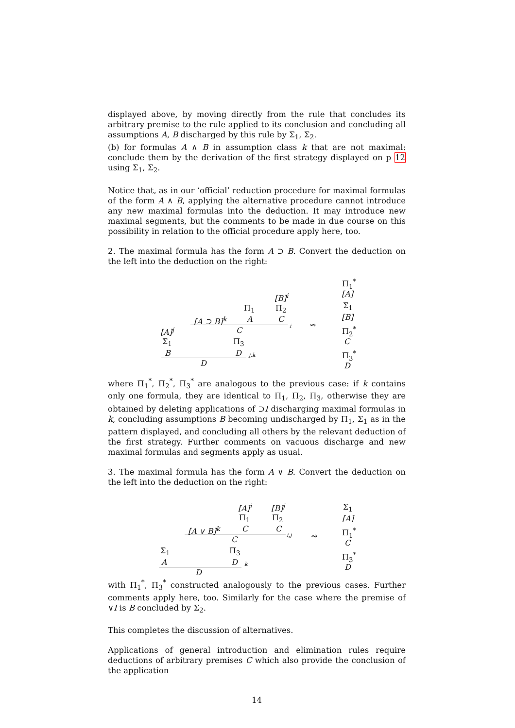displayed above, by moving directly from the rule that concludes its arbitrary premise to the rule applied to its conclusion and concluding all assumptions A, B discharged by this rule by Σ<sub>1</sub>, Σ<sub>2</sub>.
(b) for formulas A ∧ B in assumption class k that are not maximal: conclude them by the derivation of the first strategy displayed on p 12 using Σ<sub>1</sub>, Σ<sub>2</sub>.
Notice that, as in our ‘official’ reduction procedure for maximal formulas of the form A ∧ B, applying the alternative procedure cannot introduce any new maximal formulas into the deduction. It may introduce new maximal segments, but the comments to be made in due course on this possibility in relation to the official procedure apply here, too.
2. The maximal formula has the form A ⊃ B. Convert the deduction on the left into the deduction on the right:
[B]<sup>i</sup>
Π<sub>1</sub> Π<sub>2</sub>
[A ⊃ B]<sup>k</sup> A C
i
[A]<sup>j</sup> C
Σ<sub>1</sub> Π<sub>3</sub>
B D j,k
D
⇝
Π<sub>1</sub><sup>*</sup>
[A]
Σ<sub>1</sub>
[B]
Π<sub>2</sub><sup>*</sup>
C
Π<sub>3</sub><sup>*</sup>
D
where Π<sub>1</sub><sup>*</sup>, Π<sub>2</sub><sup>*</sup>, Π<sub>3</sub><sup>*</sup> are analogous to the previous case: if k contains only one formula, they are identical to Π<sub>1</sub>, Π<sub>2</sub>, Π<sub>3</sub>, otherwise they are obtained by deleting applications of ⊃I discharging maximal formulas in k, concluding assumptions B becoming undischarged by Π<sub>1</sub>, Σ<sub>1</sub> as in the pattern displayed, and concluding all others by the relevant deduction of the first strategy. Further comments on vacuous discharge and new maximal formulas and segments apply as usual.
3. The maximal formula has the form A ∨ B. Convert the deduction on the left into the deduction on the right:
[A]<sup>i</sup> [B]<sup>j</sup>
Π<sub>1</sub> Π<sub>2</sub>
[A ∨ B]<sup>k</sup> C C
i,j
C
Σ<sub>1</sub> Π<sub>3</sub>
A D k
D
⇝
Σ<sub>1</sub>
[A]
Π<sub>1</sub><sup>*</sup>
C
Π<sub>3</sub><sup>*</sup>
D
with Π<sub>1</sub><sup>*</sup>, Π<sub>3</sub><sup>*</sup> constructed analogously to the previous cases. Further comments apply here, too. Similarly for the case where the premise of ∨I is B concluded by Σ<sub>2</sub>.
This completes the discussion of alternatives.
Applications of general introduction and elimination rules require deductions of arbitrary premises C which also provide the conclusion of the application
14